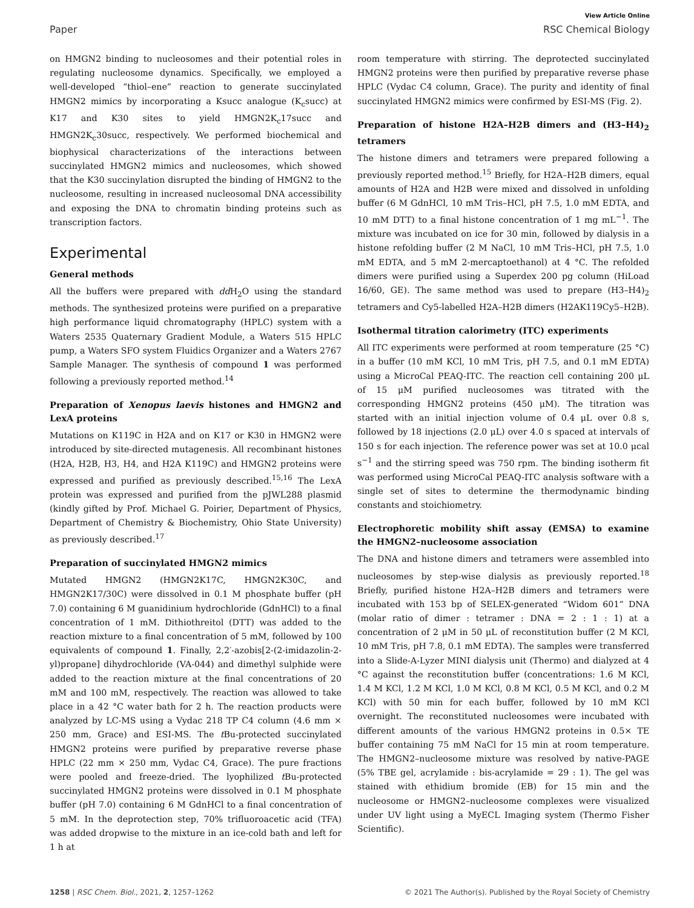View Article Online
Paper RSC Chemical Biology
on HMGN2 binding to nucleosomes and their potential roles in regulating nucleosome dynamics. Specifically, we employed a well-developed “thiol–ene” reaction to generate succinylated HMGN2 mimics by incorporating a Ksucc analogue (K<sub>c</sub>succ) at K17 and K30 sites to yield HMGN2K<sub>c</sub>17succ and HMGN2K<sub>c</sub>30succ, respectively. We performed biochemical and biophysical characterizations of the interactions between succinylated HMGN2 mimics and nucleosomes, which showed that the K30 succinylation disrupted the binding of HMGN2 to the nucleosome, resulting in increased nucleosomal DNA accessibility and exposing the DNA to chromatin binding proteins such as transcription factors.
Experimental
General methods
All the buffers were prepared with dd H<sub>2</sub>O using the standard methods. The synthesized proteins were purified on a preparative high performance liquid chromatography (HPLC) system with a Waters 2535 Quaternary Gradient Module, a Waters 515 HPLC pump, a Waters SFO system Fluidics Organizer and a Waters 2767 Sample Manager. The synthesis of compound 1 was performed following a previously reported method.<sup>14</sup>
Preparation of Xenopus laevis histones and HMGN2 and LexA proteins
Mutations on K119C in H2A and on K17 or K30 in HMGN2 were introduced by site-directed mutagenesis. All recombinant histones (H2A, H2B, H3, H4, and H2A K119C) and HMGN2 proteins were expressed and purified as previously described.<sup>15,16</sup> The LexA protein was expressed and purified from the pJWL288 plasmid (kindly gifted by Prof. Michael G. Poirier, Department of Physics, Department of Chemistry & Biochemistry, Ohio State University) as previously described.<sup>17</sup>
Preparation of succinylated HMGN2 mimics
Mutated HMGN2 (HMGN2K17C, HMGN2K30C, and HMGN2K17/30C) were dissolved in 0.1 M phosphate buffer (pH 7.0) containing 6 M guanidinium hydrochloride (GdnHCl) to a final concentration of 1 mM. Dithiothreitol (DTT) was added to the reaction mixture to a final concentration of 5 mM, followed by 100 equivalents of compound 1. Finally, 2,2′-azobis[2-(2-imidazolin-2-yl)propane] dihydrochloride (VA-044) and dimethyl sulphide were added to the reaction mixture at the final concentrations of 20 mM and 100 mM, respectively. The reaction was allowed to take place in a 42 °C water bath for 2 h. The reaction products were analyzed by LC-MS using a Vydac 218 TP C4 column (4.6 mm × 250 mm, Grace) and ESI-MS. The t Bu-protected succinylated HMGN2 proteins were purified by preparative reverse phase HPLC (22 mm × 250 mm, Vydac C4, Grace). The pure fractions were pooled and freeze-dried. The lyophilized t Bu-protected succinylated HMGN2 proteins were dissolved in 0.1 M phosphate buffer (pH 7.0) containing 6 M GdnHCl to a final concentration of 5 mM. In the deprotection step, 70% trifluoroacetic acid (TFA) was added dropwise to the mixture in an ice-cold bath and left for 1 h at
room temperature with stirring. The deprotected succinylated HMGN2 proteins were then purified by preparative reverse phase HPLC (Vydac C4 column, Grace). The purity and identity of final succinylated HMGN2 mimics were confirmed by ESI-MS (Fig. 2).
Preparation of histone H2A–H2B dimers and (H3–H4)<sub>2</sub> tetramers
The histone dimers and tetramers were prepared following a previously reported method.<sup>15</sup> Briefly, for H2A–H2B dimers, equal amounts of H2A and H2B were mixed and dissolved in unfolding buffer (6 M GdnHCl, 10 mM Tris–HCl, pH 7.5, 1.0 mM EDTA, and 10 mM DTT) to a final histone concentration of 1 mg mL<sup>−1</sup>. The mixture was incubated on ice for 30 min, followed by dialysis in a histone refolding buffer (2 M NaCl, 10 mM Tris–HCl, pH 7.5, 1.0 mM EDTA, and 5 mM 2-mercaptoethanol) at 4 °C. The refolded dimers were purified using a Superdex 200 pg column (HiLoad 16/60, GE). The same method was used to prepare (H3–H4)<sub>2</sub> tetramers and Cy5-labelled H2A–H2B dimers (H2AK119Cy5–H2B).
Isothermal titration calorimetry (ITC) experiments
All ITC experiments were performed at room temperature (25 °C) in a buffer (10 mM KCl, 10 mM Tris, pH 7.5, and 0.1 mM EDTA) using a MicroCal PEAQ-ITC. The reaction cell containing 200 μL of 15 μM purified nucleosomes was titrated with the corresponding HMGN2 proteins (450 μM). The titration was started with an initial injection volume of 0.4 μL over 0.8 s, followed by 18 injections (2.0 μL) over 4.0 s spaced at intervals of 150 s for each injection. The reference power was set at 10.0 μcal s<sup>−1</sup> and the stirring speed was 750 rpm. The binding isotherm fit was performed using MicroCal PEAQ-ITC analysis software with a single set of sites to determine the thermodynamic binding constants and stoichiometry.
Electrophoretic mobility shift assay (EMSA) to examine the HMGN2–nucleosome association
The DNA and histone dimers and tetramers were assembled into nucleosomes by step-wise dialysis as previously reported.<sup>18</sup> Briefly, purified histone H2A–H2B dimers and tetramers were incubated with 153 bp of SELEX-generated “Widom 601” DNA (molar ratio of dimer : tetramer : DNA = 2 : 1 : 1) at a concentration of 2 μM in 50 μL of reconstitution buffer (2 M KCl, 10 mM Tris, pH 7.8, 0.1 mM EDTA). The samples were transferred into a Slide-A-Lyzer MINI dialysis unit (Thermo) and dialyzed at 4 °C against the reconstitution buffer (concentrations: 1.6 M KCl, 1.4 M KCl, 1.2 M KCl, 1.0 M KCl, 0.8 M KCl, 0.5 M KCl, and 0.2 M KCl) with 50 min for each buffer, followed by 10 mM KCl overnight. The reconstituted nucleosomes were incubated with different amounts of the various HMGN2 proteins in 0.5× TE buffer containing 75 mM NaCl for 15 min at room temperature. The HMGN2–nucleosome mixture was resolved by native-PAGE (5% TBE gel, acrylamide : bis-acrylamide = 29 : 1). The gel was stained with ethidium bromide (EB) for 15 min and the nucleosome or HMGN2–nucleosome complexes were visualized under UV light using a MyECL Imaging system (Thermo Fisher Scientific).
1258 | RSC Chem. Biol., 2021, 2, 1257–1262 © 2021 The Author(s). Published by the Royal Society of Chemistry